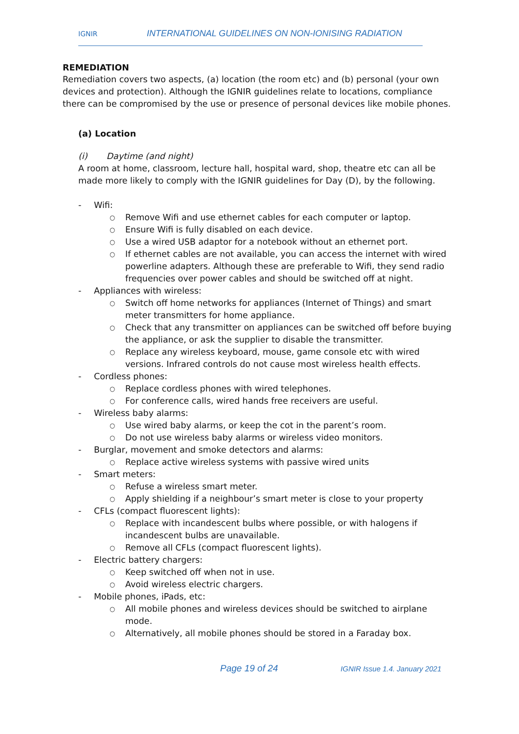IGNIR
INTERNATIONAL GUIDELINES ON NON-IONISING RADIATION
REMEDIATION
Remediation covers two aspects, (a) location (the room etc) and (b) personal (your own devices and protection). Although the IGNIR guidelines relate to locations, compliance there can be compromised by the use or presence of personal devices like mobile phones.
(a) Location
(i) Daytime (and night)
A room at home, classroom, lecture hall, hospital ward, shop, theatre etc can all be made more likely to comply with the IGNIR guidelines for Day (D), by the following.
- Wifi:
○ Remove Wifi and use ethernet cables for each computer or laptop.
○ Ensure Wifi is fully disabled on each device.
○ Use a wired USB adaptor for a notebook without an ethernet port.
○ If ethernet cables are not available, you can access the internet with wired powerline adapters. Although these are preferable to Wifi, they send radio frequencies over power cables and should be switched off at night.
- Appliances with wireless:
○ Switch off home networks for appliances (Internet of Things) and smart meter transmitters for home appliance.
○ Check that any transmitter on appliances can be switched off before buying the appliance, or ask the supplier to disable the transmitter.
○ Replace any wireless keyboard, mouse, game console etc with wired versions. Infrared controls do not cause most wireless health effects.
- Cordless phones:
○ Replace cordless phones with wired telephones.
○ For conference calls, wired hands free receivers are useful.
- Wireless baby alarms:
○ Use wired baby alarms, or keep the cot in the parent’s room.
○ Do not use wireless baby alarms or wireless video monitors.
- Burglar, movement and smoke detectors and alarms:
○ Replace active wireless systems with passive wired units
- Smart meters:
○ Refuse a wireless smart meter.
○ Apply shielding if a neighbour’s smart meter is close to your property
- CFLs (compact fluorescent lights):
○ Replace with incandescent bulbs where possible, or with halogens if incandescent bulbs are unavailable.
○ Remove all CFLs (compact fluorescent lights).
- Electric battery chargers:
○ Keep switched off when not in use.
○ Avoid wireless electric chargers.
- Mobile phones, iPads, etc:
○ All mobile phones and wireless devices should be switched to airplane mode.
○ Alternatively, all mobile phones should be stored in a Faraday box.
Page 19 of 24 IGNIR Issue 1.4. January 2021